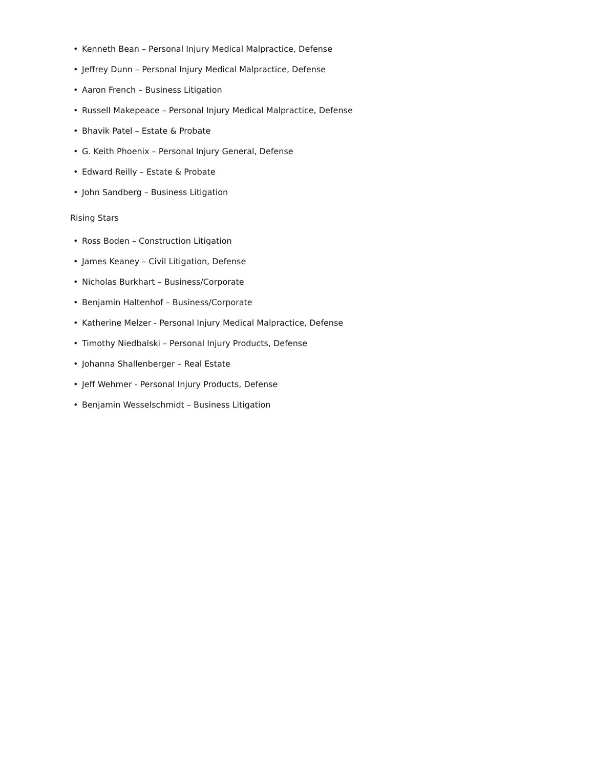• Kenneth Bean – Personal Injury Medical Malpractice, Defense
• Jeffrey Dunn – Personal Injury Medical Malpractice, Defense
• Aaron French – Business Litigation
• Russell Makepeace – Personal Injury Medical Malpractice, Defense
• Bhavik Patel – Estate & Probate
• G. Keith Phoenix – Personal Injury General, Defense
• Edward Reilly – Estate & Probate
• John Sandberg – Business Litigation
Rising Stars
• Ross Boden – Construction Litigation
• James Keaney – Civil Litigation, Defense
• Nicholas Burkhart – Business/Corporate
• Benjamin Haltenhof – Business/Corporate
• Katherine Melzer - Personal Injury Medical Malpractice, Defense
• Timothy Niedbalski – Personal Injury Products, Defense
• Johanna Shallenberger – Real Estate
• Jeff Wehmer - Personal Injury Products, Defense
• Benjamin Wesselschmidt – Business Litigation